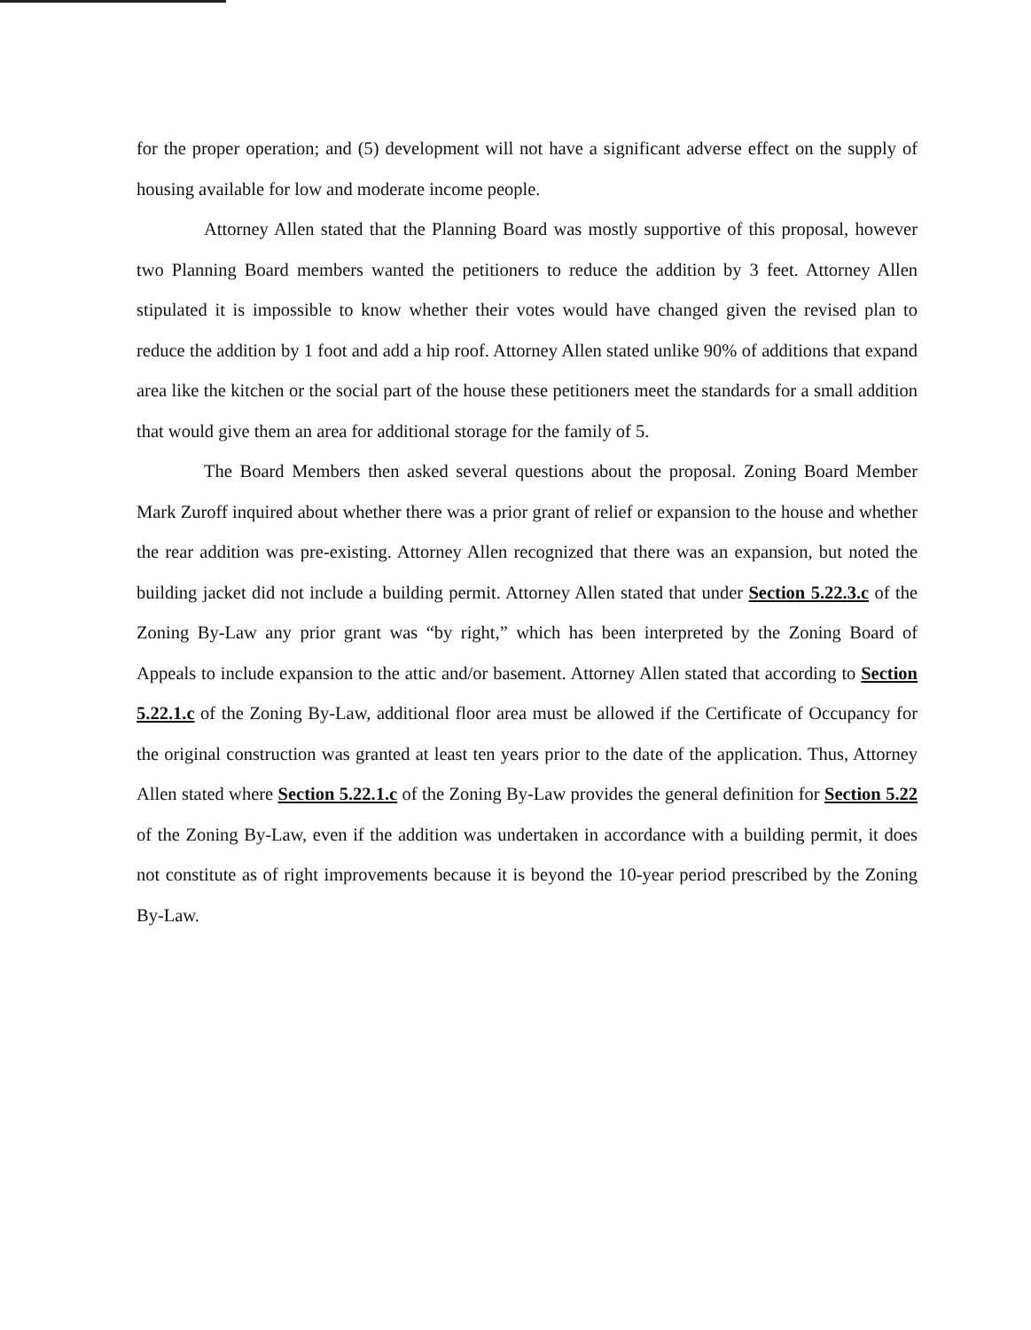for the proper operation; and (5) development will not have a significant adverse effect on the supply of housing available for low and moderate income people.
Attorney Allen stated that the Planning Board was mostly supportive of this proposal, however two Planning Board members wanted the petitioners to reduce the addition by 3 feet. Attorney Allen stipulated it is impossible to know whether their votes would have changed given the revised plan to reduce the addition by 1 foot and add a hip roof. Attorney Allen stated unlike 90% of additions that expand area like the kitchen or the social part of the house these petitioners meet the standards for a small addition that would give them an area for additional storage for the family of 5.
The Board Members then asked several questions about the proposal. Zoning Board Member Mark Zuroff inquired about whether there was a prior grant of relief or expansion to the house and whether the rear addition was pre-existing. Attorney Allen recognized that there was an expansion, but noted the building jacket did not include a building permit. Attorney Allen stated that under Section 5.22.3.c of the Zoning By-Law any prior grant was “by right,” which has been interpreted by the Zoning Board of Appeals to include expansion to the attic and/or basement. Attorney Allen stated that according to Section 5.22.1.c of the Zoning By-Law, additional floor area must be allowed if the Certificate of Occupancy for the original construction was granted at least ten years prior to the date of the application. Thus, Attorney Allen stated where Section 5.22.1.c of the Zoning By-Law provides the general definition for Section 5.22 of the Zoning By-Law, even if the addition was undertaken in accordance with a building permit, it does not constitute as of right improvements because it is beyond the 10-year period prescribed by the Zoning By-Law.